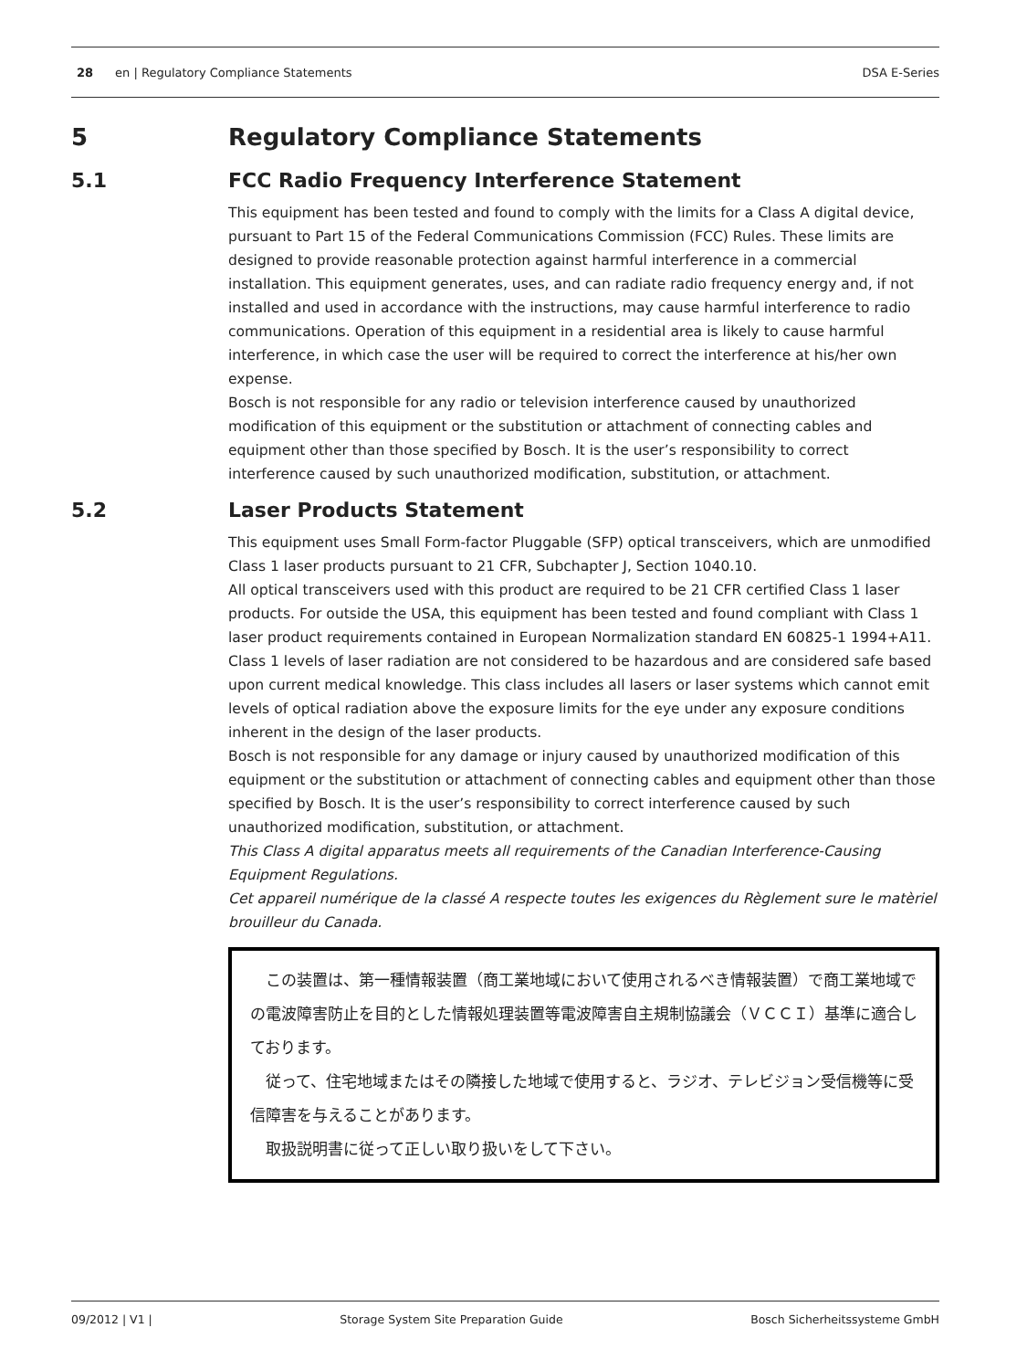28 en | Regulatory Compliance Statements DSA E-Series
5 Regulatory Compliance Statements
5.1 FCC Radio Frequency Interference Statement
This equipment has been tested and found to comply with the limits for a Class A digital device, pursuant to Part 15 of the Federal Communications Commission (FCC) Rules. These limits are designed to provide reasonable protection against harmful interference in a commercial installation. This equipment generates, uses, and can radiate radio frequency energy and, if not installed and used in accordance with the instructions, may cause harmful interference to radio communications. Operation of this equipment in a residential area is likely to cause harmful interference, in which case the user will be required to correct the interference at his/her own expense.
Bosch is not responsible for any radio or television interference caused by unauthorized modification of this equipment or the substitution or attachment of connecting cables and equipment other than those specified by Bosch. It is the user’s responsibility to correct interference caused by such unauthorized modification, substitution, or attachment.
5.2 Laser Products Statement
This equipment uses Small Form-factor Pluggable (SFP) optical transceivers, which are unmodified Class 1 laser products pursuant to 21 CFR, Subchapter J, Section 1040.10.
All optical transceivers used with this product are required to be 21 CFR certified Class 1 laser products. For outside the USA, this equipment has been tested and found compliant with Class 1 laser product requirements contained in European Normalization standard EN 60825-1 1994+A11. Class 1 levels of laser radiation are not considered to be hazardous and are considered safe based upon current medical knowledge. This class includes all lasers or laser systems which cannot emit levels of optical radiation above the exposure limits for the eye under any exposure conditions inherent in the design of the laser products.
Bosch is not responsible for any damage or injury caused by unauthorized modification of this equipment or the substitution or attachment of connecting cables and equipment other than those specified by Bosch. It is the user’s responsibility to correct interference caused by such unauthorized modification, substitution, or attachment.
This Class A digital apparatus meets all requirements of the Canadian Interference-Causing Equipment Regulations.
Cet appareil numérique de la classé A respecte toutes les exigences du Règlement sure le matèriel brouilleur du Canada.
　この装置は、第一種情報装置（商工業地域において使用されるべき情報装置）で商工業地域での電波障害防止を目的とした情報処理装置等電波障害自主規制協議会（ＶＣＣＩ）基準に適合しております。
　従って、住宅地域またはその隣接した地域で使用すると、ラジオ、テレビジョン受信機等に受信障害を与えることがあります。
　取扱説明書に従って正しい取り扱いをして下さい。
09/2012 | V1 | Storage System Site Preparation Guide Bosch Sicherheitssysteme GmbH